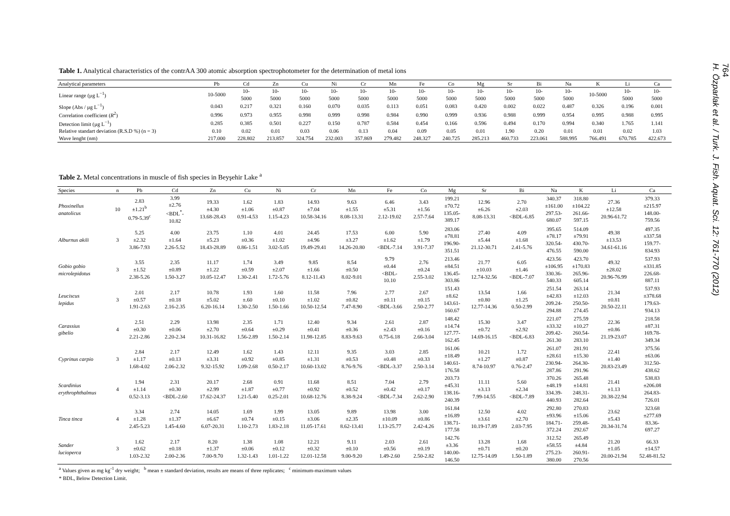Table 1. Analytical characteristics of the contrAA 300 atomic absorption spectrophotometer for the determination of metal ions
| Analytical parameters | Pb | Cd | Zn | Cu | Ni | Cr | Mn | Fe | Co | Mg | Sr | Bi | Na | K | Li | Ca |
| --- | --- | --- | --- | --- | --- | --- | --- | --- | --- | --- | --- | --- | --- | --- | --- | --- |
| Linear range (µg L<sup>−1</sup>) | 10-5000 | 10- 5000 | 10- 5000 | 10- 5000 | 10- 5000 | 10- 5000 | 10- 5000 | 10- 5000 | 10- 5000 | 10- 5000 | 10- 5000 | 10- 5000 | 10- 5000 | 10-5000 | 10- 5000 | 10- 5000 |
| Slope (Abs / µg L<sup>−1</sup>) | 0.043 | 0.217 | 0.321 | 0.160 | 0.070 | 0.035 | 0.113 | 0.051 | 0.083 | 0.420 | 0.002 | 0.022 | 0.487 | 0.326 | 0.196 | 0.001 |
| Correlation coefficient ( R<sup>2</sup>) | 0.996 | 0.973 | 0.955 | 0.998 | 0.999 | 0.998 | 0.984 | 0.990 | 0.999 | 0.936 | 0.988 | 0.999 | 0.954 | 0.995 | 0.988 | 0.995 |
| Detection limit (µg L<sup>−1</sup>) | 0.285 | 0.385 | 0.501 | 0.227 | 0.150 | 0.787 | 0.584 | 0.454 | 0.166 | 0.596 | 0.494 | 0.170 | 0.994 | 0.340 | 1.765 | 1.141 |
| Relative standart deviation (R.S.D %) (n = 3) | 0.10 | 0.02 | 0.01 | 0.03 | 0.06 | 0.13 | 0.04 | 0.09 | 0.05 | 0.01 | 1.90 | 0.20 | 0.01 | 0.01 | 0.02 | 1.03 |
| Wave lenght (nm) | 217.000 | 228.802 | 213.857 | 324.754 | 232.003 | 357.869 | 279.482 | 248.327 | 240.725 | 285.213 | 460.733 | 223.061 | 588.995 | 766.491 | 670.785 | 422.673 |
Table 2. Metal concentrations in muscle of fish species in Beyşehir Lake <sup>a</sup>
| Species | n | Pb | Cd | Zn | Cu | Ni | Cr | Mn | Fe | Co | Mg | Sr | Bi | Na | K | Li | Ca |
| --- | --- | --- | --- | --- | --- | --- | --- | --- | --- | --- | --- | --- | --- | --- | --- | --- | --- |
| Phoxinellus anatolicus | 10 | 2.83 ±1.21<sup>b</sup> 0.79-5.39<sup>c</sup> | 3.99 ±2.76 <BDL<sup>*</sup>- 10.82 | 19.33 ±4.30 13.68-28.43 | 1.62 ±1.06 0.91-4.53 | 1.83 ±0.87 1.15-4.23 | 14.93 ±7.04 10.58-34.16 | 9.63 ±1.55 8.08-13.31 | 6.46 ±5.31 2.12-19.02 | 3.43 ±1.56 2.57-7.64 | 199.21 ±70.72 135.05- 389.17 | 12.96 ±6.26 8.08-13.31 | 2.70 ±2.03 <BDL-6.85 | 340.37 ±161.00 297.53- 680.07 | 318.80 ±104.22 261.66- 597.15 | 27.36 ±12.58 20.96-61.72 | 379.33 ±215.97 148.00- 759.56 |
| Alburnus akili | 3 | 5.25 ±2.32 3.86-7.93 | 4.00 ±1.64 2.26-5.52 | 23.75 ±5.23 18.43-28.89 | 1.10 ±0.36 0.86-1.51 | 4.01 ±1.02 3.02-5.05 | 24.45 ±4.96 19.49-29.41 | 17.53 ±3.27 14.26-20.80 | 6.00 ±1.62 <BDL-7.14 | 5.90 ±1.79 3.91-7.37 | 283.06 ±78.81 196.90- 351.51 | 27.40 ±5.44 21.12-30.71 | 4.09 ±1.68 2.41-5.76 | 395.65 ±78.17 320.54- 476.55 | 514.09 ±79.91 430.70- 590.00 | 49.38 ±13.53 34.61-61.16 | 497.35 ±337.58 159.77- 834.93 |
| Gobio gobio microlepidotus | 3 | 3.55 ±1.52 2.38-5.26 | 2.35 ±0.89 1.50-3.27 | 11.17 ±1.22 10.05-12.47 | 1.74 ±0.59 1.30-2.41 | 3.49 ±2.07 1.72-5.76 | 9.85 ±1.66 8.12-11.43 | 8.54 ±0.50 8.02-9.01 | 9.79 ±0.44 <BDL- 10.10 | 2.76 ±0.24 2.55-3.02 | 213.46 ±84.51 136.45- 303.86 | 21.77 ±10.03 12.74-32.56 | 6.05 ±1.46 <BDL-7.07 | 423.56 ±106.95 330.36- 540.33 | 423.70 ±170.83 265.96- 605.14 | 49.32 ±28.02 20.96-76.99 | 537.93 ±331.85 226.68- 887.11 |
| Leuciscus lepidus | 3 | 2.01 ±0.57 1.91-2.63 | 2.17 ±0.18 2.16-2.35 | 10.78 ±5.02 6.20-16.14 | 1.93 ±.60 1.30-2.50 | 1.60 ±0.10 1.50-1.66 | 11.58 ±1.02 10.50-12.54 | 7.96 ±0.82 7.47-8.90 | 2.77 ±0.11 <BDL-3.66 | 2.67 ±0.15 2.50-2.77 | 151.43 ±8.62 143.61- 160.67 | 13.54 ±0.80 12.77-14.36 | 1.66 ±1.25 0.50-2.99 | 251.54 ±42.83 209.24- 294.88 | 263.14 ±12.03 250.50- 274.45 | 21.34 ±0.81 20.50-22.11 | 537.93 ±378.68 179.63- 934.13 |
| Carassius gibelio | 4 | 2.51 ±0.30 2.21-2.86 | 2.29 ±0.06 2.20-2.34 | 13.98 ±2.70 10.31-16.82 | 2.35 ±0.64 1.56-2.89 | 1.71 ±0.29 1.50-2.14 | 12.40 ±0.41 11.98-12.85 | 9.34 ±0.36 8.83-9.63 | 2.61 ±2.43 0.75-6.18 | 2.87 ±0.16 2.66-3.04 | 148.42 ±14.74 127.77- 162.45 | 15.30 ±0.72 14.69-16.15 | 3.47 ±2.92 <BDL-6.83 | 221.07 ±33.32 209.42- 261.30 | 275.59 ±10.27 260.54- 283.10 | 22.36 ±0.86 21.19-23.07 | 218.58 ±87.31 169.78- 349.34 |
| Cyprinus carpio | 3 | 2.84 ±1.17 1.68-4.02 | 2.17 ±0.13 2.06-2.32 | 12.49 ±3.31 9.32-15.92 | 1.62 ±0.92 1.09-2.68 | 1.43 ±0.85 0.50-2.17 | 12.11 ±1.31 10.60-13.02 | 9.35 ±0.53 8.76-9.76 | 3.03 ±0.48 <BDL-3.37 | 2.85 ±0.33 2.50-3.14 | 161.06 ±18.49 140.61- 176.58 | 10.21 ±1.27 8.74-10.97 | 1.72 ±0.87 0.76-2.47 | 261.07 ±28.61 230.94- 287.86 | 281.91 ±15.30 264.30- 291.96 | 22.41 ±1.40 20.83-23.49 | 375.56 ±63.06 312.50- 438.62 |
| Scardinius erythrophthalmus | 4 | 1.94 ±1.14 0.52-3.13 | 2.31 ±0.30 <BDL-2.60 | 20.17 ±2.99 17.62-24.37 | 2.68 ±1.87 1.21-5.40 | 0.91 ±0.77 0.25-2.01 | 11.68 ±0.92 10.68-12.76 | 8.51 ±0.52 8.38-9.24 | 7.04 ±0.42 <BDL-7.34 | 2.79 ±0.17 2.62-2.90 | 203.73 ±45.31 138.16- 240.39 | 11.11 ±3.13 7.99-14.55 | 5.60 ±2.34 <BDL-7.89 | 370.26 ±48.19 334.39- 440.93 | 265.48 ±14.81 248.31- 282.64 | 21.41 ±1.13 20.38-22.94 | 538.83 ±206.08 264.83- 726.01 |
| Tinca tinca | 4 | 3.34 ±1.28 2.45-5.23 | 2.74 ±1.37 1.45-4.60 | 14.05 ±6.67 6.07-20.31 | 1.69 ±0.74 1.10-2.73 | 1.99 ±0.15 1.83-2.18 | 13.05 ±3.06 11.05-17.61 | 9.89 ±2.35 8.62-13.41 | 13.98 ±10.09 1.13-25.77 | 3.00 ±0.86 2.42-4.26 | 161.84 ±16.89 138.71- 177.58 | 12.50 ±3.61 10.19-17.89 | 4.02 ±2.70 2.03-7.95 | 292.80 ±93.96 184.71- 372.24 | 270.83 ±15.06 259.48- 292.67 | 23.62 ±5.43 20.34-31.74 | 323.68 ±277.69 83.36- 697.27 |
| Sander lucioperca | 3 | 1.62 ±0.62 1.03-2.32 | 2.17 ±0.18 2.00-2.36 | 8.20 ±1.37 7.00-9.70 | 1.38 ±0.06 1.32-1.43 | 1.08 ±0.12 1.01-1.22 | 12.21 ±0.32 12.01-12.58 | 9.11 ±0.10 9.00-9.20 | 2.03 ±0.56 1.49-2.60 | 2.61 ±0.19 2.50-2.82 | 142.76 ±3.36 140.00- 146.50 | 13.28 ±0.71 12.75-14.09 | 1.68 ±0.20 1.50-1.89 | 312.52 ±58.55 275.23- 380.00 | 265.49 ±4.84 260.91- 270.56 | 21.20 ±1.05 20.00-21.94 | 66.33 ±14.57 52.48-81.52 |
<sup>a</sup> Values given as mg kg<sup>-1</sup> dry weight; <sup>b</sup> mean ± standard deviation, results are means of three replicates; <sup>c</sup> minimum-maximum values
* BDL, Below Detection Limit.
764
H. Özparlak et al. / Turk. J. Fish. Aquat. Sci. 12: 761-770 (2012)